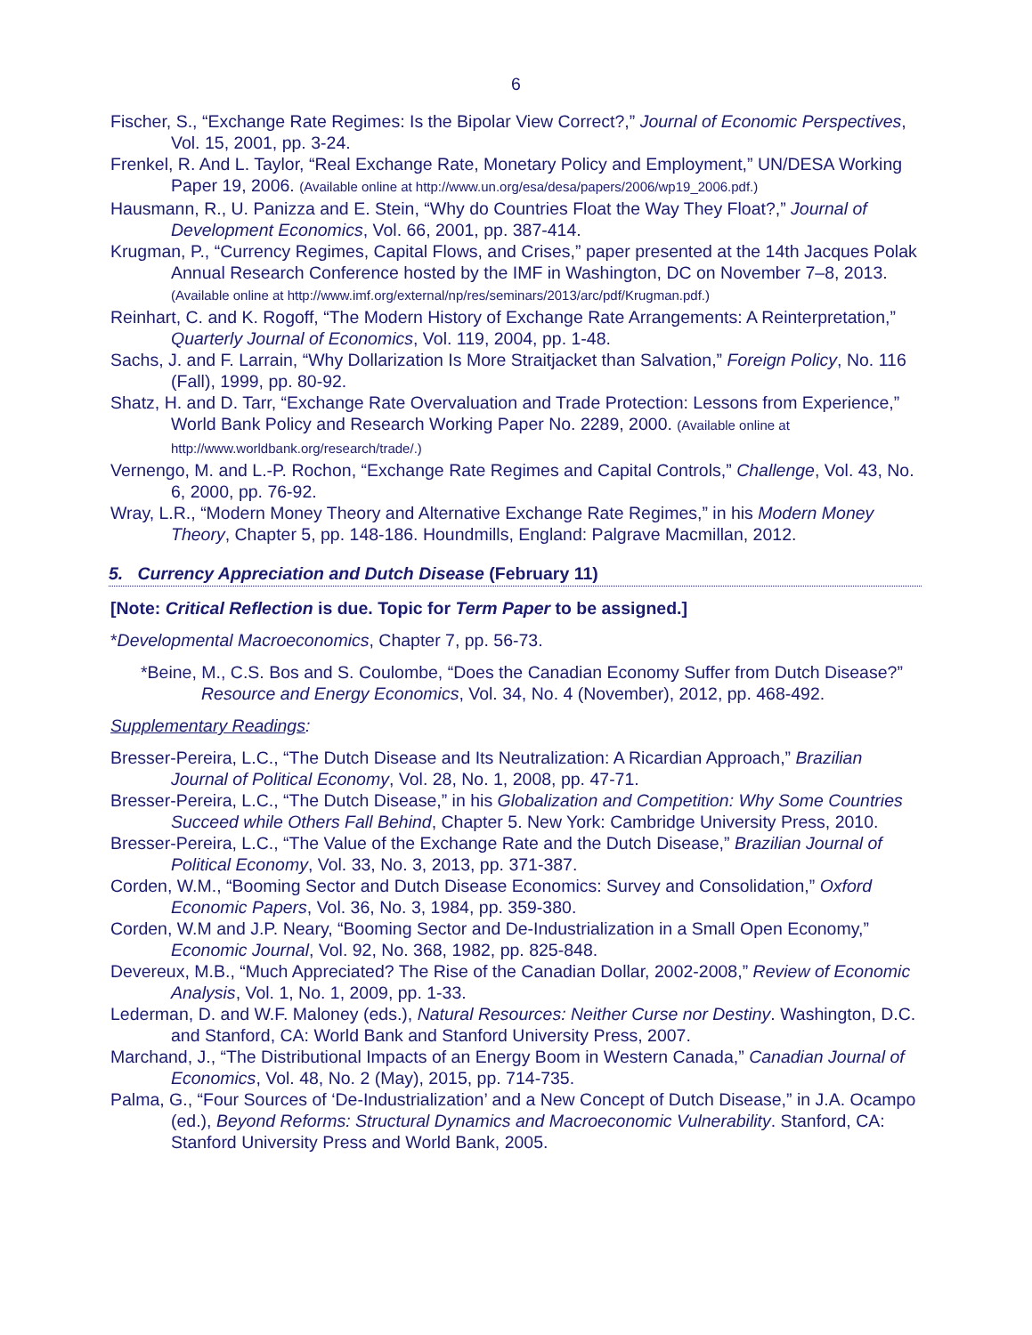6
Fischer, S., “Exchange Rate Regimes: Is the Bipolar View Correct?,” Journal of Economic Perspectives, Vol. 15, 2001, pp. 3-24.
Frenkel, R. And L. Taylor, “Real Exchange Rate, Monetary Policy and Employment,” UN/DESA Working Paper 19, 2006. (Available online at http://www.un.org/esa/desa/papers/2006/wp19_2006.pdf.)
Hausmann, R., U. Panizza and E. Stein, “Why do Countries Float the Way They Float?,” Journal of Development Economics, Vol. 66, 2001, pp. 387-414.
Krugman, P., “Currency Regimes, Capital Flows, and Crises,” paper presented at the 14th Jacques Polak Annual Research Conference hosted by the IMF in Washington, DC on November 7–8, 2013. (Available online at http://www.imf.org/external/np/res/seminars/2013/arc/pdf/Krugman.pdf.)
Reinhart, C. and K. Rogoff, “The Modern History of Exchange Rate Arrangements: A Reinterpretation,” Quarterly Journal of Economics, Vol. 119, 2004, pp. 1-48.
Sachs, J. and F. Larrain, “Why Dollarization Is More Straitjacket than Salvation,” Foreign Policy, No. 116 (Fall), 1999, pp. 80-92.
Shatz, H. and D. Tarr, “Exchange Rate Overvaluation and Trade Protection: Lessons from Experience,” World Bank Policy and Research Working Paper No. 2289, 2000. (Available online at http://www.worldbank.org/research/trade/.)
Vernengo, M. and L.-P. Rochon, “Exchange Rate Regimes and Capital Controls,” Challenge, Vol. 43, No. 6, 2000, pp. 76-92.
Wray, L.R., “Modern Money Theory and Alternative Exchange Rate Regimes,” in his Modern Money Theory, Chapter 5, pp. 148-186. Houndmills, England: Palgrave Macmillan, 2012.
5. Currency Appreciation and Dutch Disease (February 11)
[Note: Critical Reflection is due. Topic for Term Paper to be assigned.]
*Developmental Macroeconomics, Chapter 7, pp. 56-73.
*Beine, M., C.S. Bos and S. Coulombe, “Does the Canadian Economy Suffer from Dutch Disease?” Resource and Energy Economics, Vol. 34, No. 4 (November), 2012, pp. 468-492.
Supplementary Readings:
Bresser-Pereira, L.C., “The Dutch Disease and Its Neutralization: A Ricardian Approach,” Brazilian Journal of Political Economy, Vol. 28, No. 1, 2008, pp. 47-71.
Bresser-Pereira, L.C., “The Dutch Disease,” in his Globalization and Competition: Why Some Countries Succeed while Others Fall Behind, Chapter 5. New York: Cambridge University Press, 2010.
Bresser-Pereira, L.C., “The Value of the Exchange Rate and the Dutch Disease,” Brazilian Journal of Political Economy, Vol. 33, No. 3, 2013, pp. 371-387.
Corden, W.M., “Booming Sector and Dutch Disease Economics: Survey and Consolidation,” Oxford Economic Papers, Vol. 36, No. 3, 1984, pp. 359-380.
Corden, W.M and J.P. Neary, “Booming Sector and De-Industrialization in a Small Open Economy,” Economic Journal, Vol. 92, No. 368, 1982, pp. 825-848.
Devereux, M.B., “Much Appreciated? The Rise of the Canadian Dollar, 2002-2008,” Review of Economic Analysis, Vol. 1, No. 1, 2009, pp. 1-33.
Lederman, D. and W.F. Maloney (eds.), Natural Resources: Neither Curse nor Destiny. Washington, D.C. and Stanford, CA: World Bank and Stanford University Press, 2007.
Marchand, J., “The Distributional Impacts of an Energy Boom in Western Canada,” Canadian Journal of Economics, Vol. 48, No. 2 (May), 2015, pp. 714-735.
Palma, G., “Four Sources of ‘De-Industrialization’ and a New Concept of Dutch Disease,” in J.A. Ocampo (ed.), Beyond Reforms: Structural Dynamics and Macroeconomic Vulnerability. Stanford, CA: Stanford University Press and World Bank, 2005.